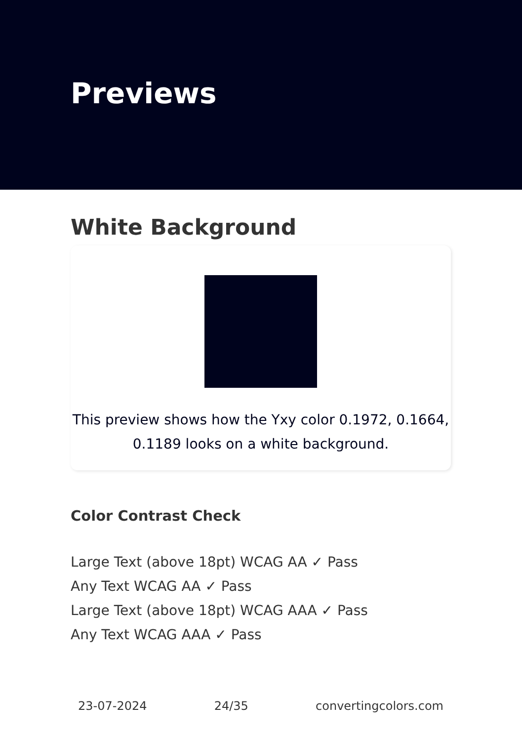Previews
White Background
This preview shows how the Yxy color 0.1972, 0.1664, 0.1189 looks on a white background.
Color Contrast Check
Large Text (above 18pt) WCAG AA ✓ Pass
Any Text WCAG AA ✓ Pass
Large Text (above 18pt) WCAG AAA ✓ Pass
Any Text WCAG AAA ✓ Pass
23-07-2024 24/35 convertingcolors.com